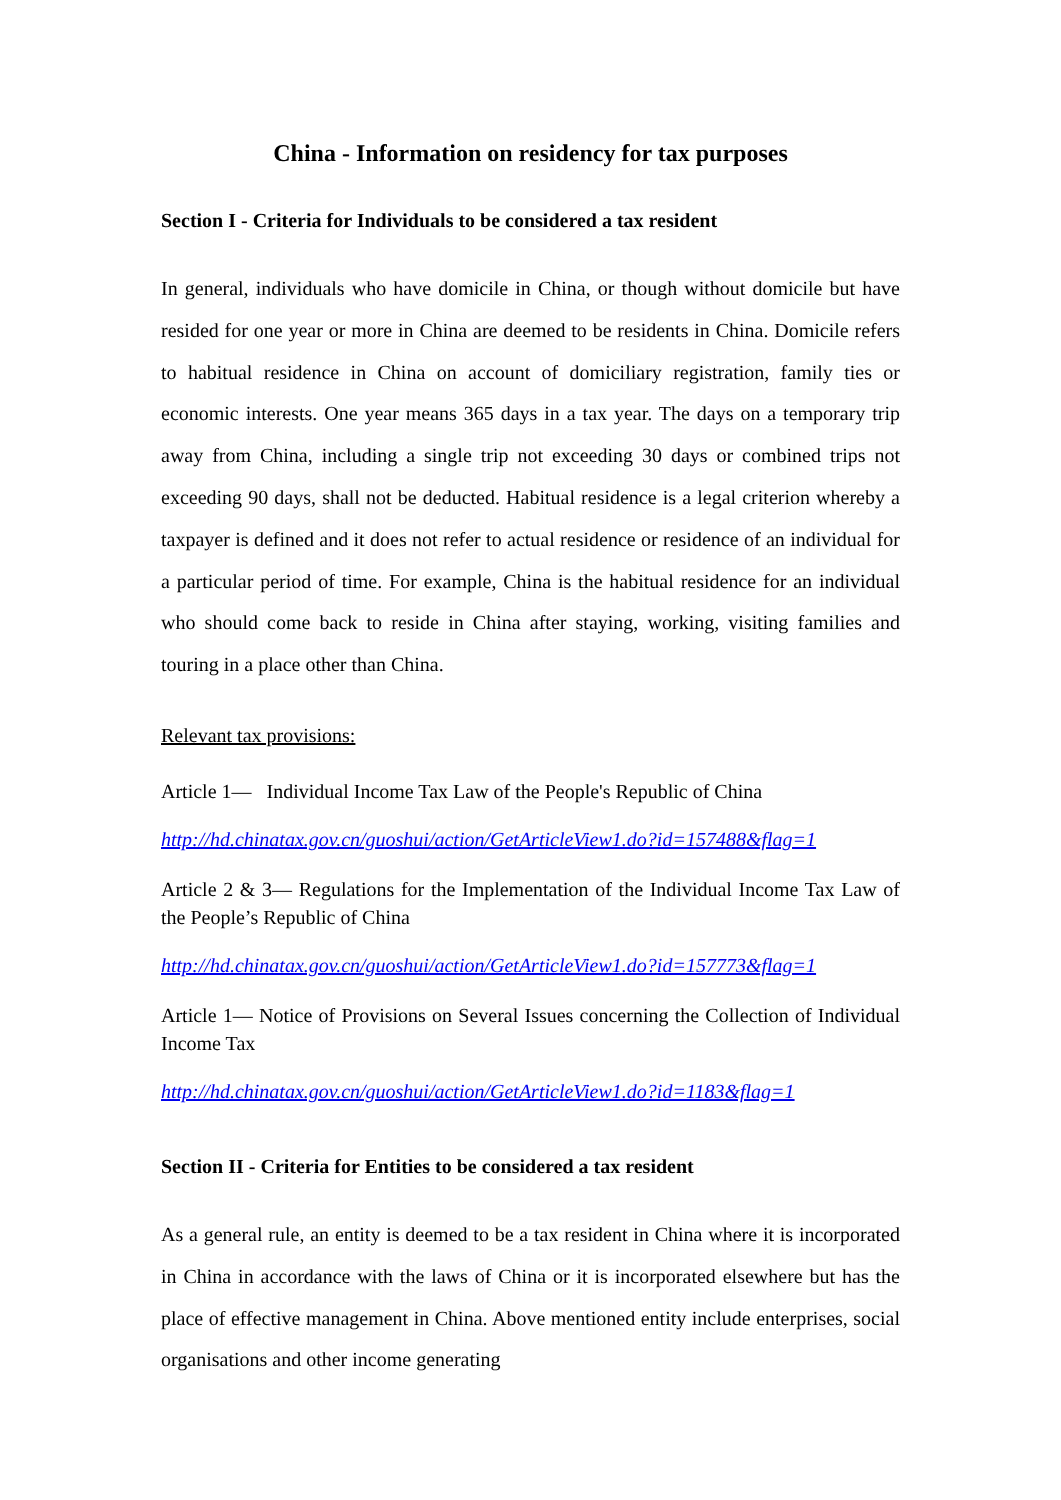China - Information on residency for tax purposes
Section I - Criteria for Individuals to be considered a tax resident
In general, individuals who have domicile in China, or though without domicile but have resided for one year or more in China are deemed to be residents in China. Domicile refers to habitual residence in China on account of domiciliary registration, family ties or economic interests. One year means 365 days in a tax year. The days on a temporary trip away from China, including a single trip not exceeding 30 days or combined trips not exceeding 90 days, shall not be deducted. Habitual residence is a legal criterion whereby a taxpayer is defined and it does not refer to actual residence or residence of an individual for a particular period of time. For example, China is the habitual residence for an individual who should come back to reside in China after staying, working, visiting families and touring in a place other than China.
Relevant tax provisions:
Article 1— Individual Income Tax Law of the People's Republic of China
http://hd.chinatax.gov.cn/guoshui/action/GetArticleView1.do?id=157488&flag=1
Article 2 & 3— Regulations for the Implementation of the Individual Income Tax Law of the People’s Republic of China
http://hd.chinatax.gov.cn/guoshui/action/GetArticleView1.do?id=157773&flag=1
Article 1— Notice of Provisions on Several Issues concerning the Collection of Individual Income Tax
http://hd.chinatax.gov.cn/guoshui/action/GetArticleView1.do?id=1183&flag=1
Section II - Criteria for Entities to be considered a tax resident
As a general rule, an entity is deemed to be a tax resident in China where it is incorporated in China in accordance with the laws of China or it is incorporated elsewhere but has the place of effective management in China. Above mentioned entity include enterprises, social organisations and other income generating